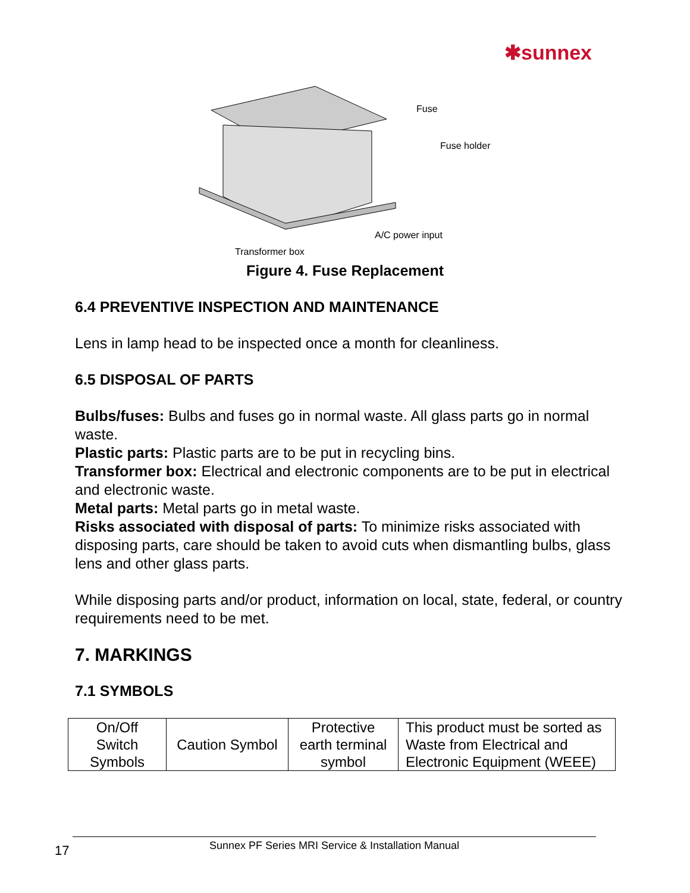✱sunnex
Fuse
Fuse holder
A/C power input
Transformer box
Figure 4. Fuse Replacement
6.4 PREVENTIVE INSPECTION AND MAINTENANCE
Lens in lamp head to be inspected once a month for cleanliness.
6.5 DISPOSAL OF PARTS
Bulbs/fuses: Bulbs and fuses go in normal waste. All glass parts go in normal waste.
Plastic parts: Plastic parts are to be put in recycling bins.
Transformer box: Electrical and electronic components are to be put in electrical and electronic waste.
Metal parts: Metal parts go in metal waste.
Risks associated with disposal of parts: To minimize risks associated with disposing parts, care should be taken to avoid cuts when dismantling bulbs, glass lens and other glass parts.
While disposing parts and/or product, information on local, state, federal, or country requirements need to be met.
7. MARKINGS
7.1 SYMBOLS
| On/Off Switch Symbols | Caution Symbol | Protective earth terminal symbol | This product must be sorted as Waste from Electrical and Electronic Equipment (WEEE) |
17
Sunnex PF Series MRI Service & Installation Manual